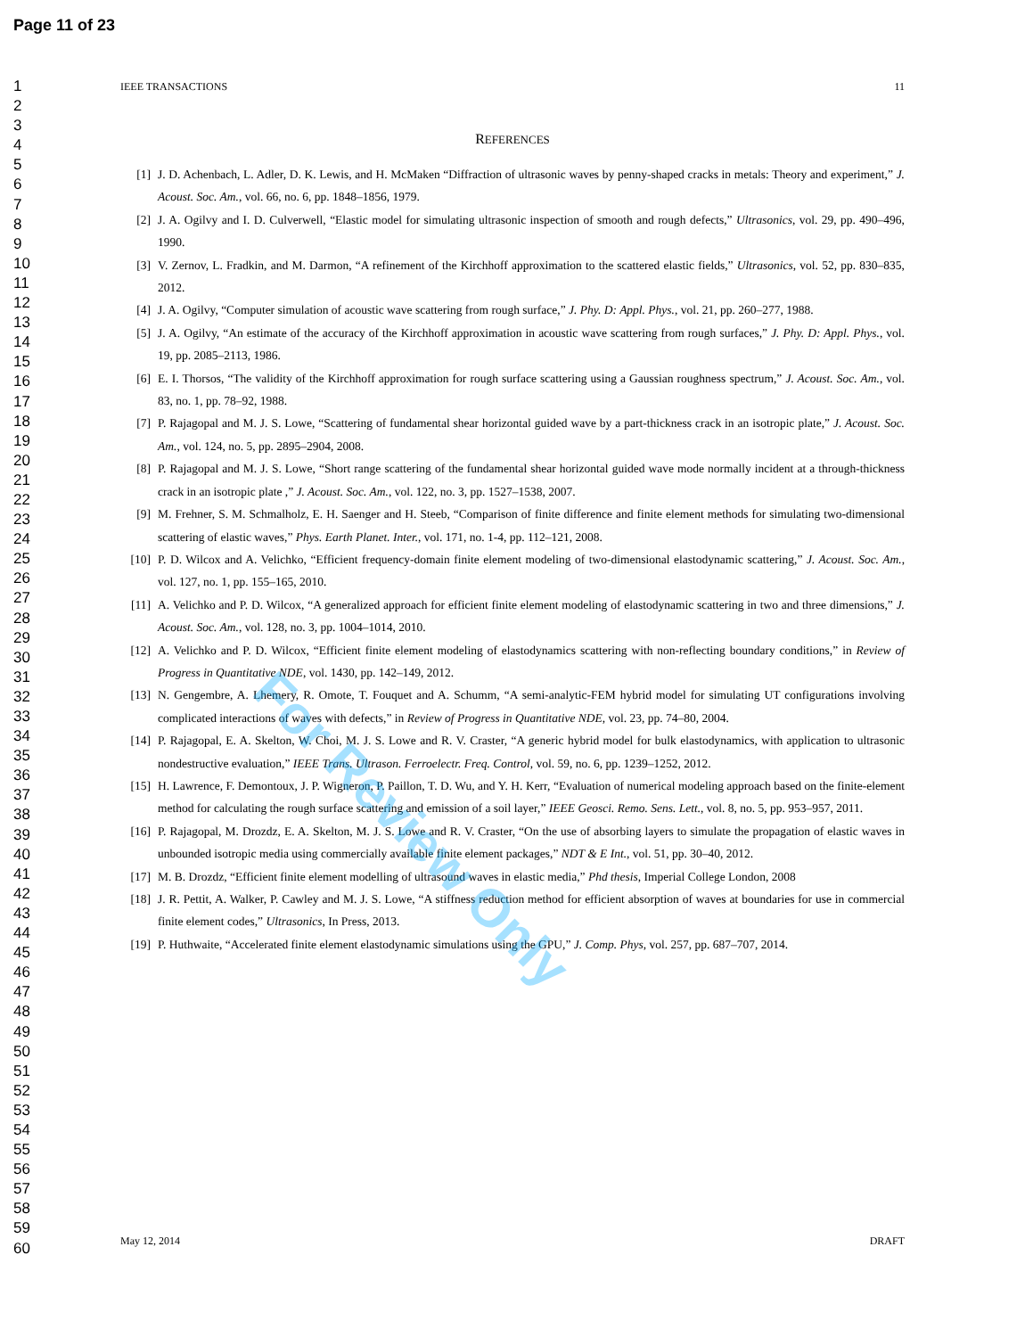Page 11 of 23
1
2
3
4
5
6
7
8
9
10
11
12
13
14
15
16
17
18
19
20
21
22
23
24
25
26
27
28
29
30
31
32
33
34
35
36
37
38
39
40
41
42
43
44
45
46
47
48
49
50
51
52
53
54
55
56
57
58
59
60
IEEE TRANSACTIONS 11
REFERENCES
[1] J. D. Achenbach, L. Adler, D. K. Lewis, and H. McMaken “Diffraction of ultrasonic waves by penny-shaped cracks in metals: Theory and experiment,” J. Acoust. Soc. Am., vol. 66, no. 6, pp. 1848–1856, 1979.
[2] J. A. Ogilvy and I. D. Culverwell, “Elastic model for simulating ultrasonic inspection of smooth and rough defects,” Ultrasonics, vol. 29, pp. 490–496, 1990.
[3] V. Zernov, L. Fradkin, and M. Darmon, “A refinement of the Kirchhoff approximation to the scattered elastic fields,” Ultrasonics, vol. 52, pp. 830–835, 2012.
[4] J. A. Ogilvy, “Computer simulation of acoustic wave scattering from rough surface,” J. Phy. D: Appl. Phys., vol. 21, pp. 260–277, 1988.
[5] J. A. Ogilvy, “An estimate of the accuracy of the Kirchhoff approximation in acoustic wave scattering from rough surfaces,” J. Phy. D: Appl. Phys., vol. 19, pp. 2085–2113, 1986.
[6] E. I. Thorsos, “The validity of the Kirchhoff approximation for rough surface scattering using a Gaussian roughness spectrum,” J. Acoust. Soc. Am., vol. 83, no. 1, pp. 78–92, 1988.
[7] P. Rajagopal and M. J. S. Lowe, “Scattering of fundamental shear horizontal guided wave by a part-thickness crack in an isotropic plate,” J. Acoust. Soc. Am., vol. 124, no. 5, pp. 2895–2904, 2008.
[8] P. Rajagopal and M. J. S. Lowe, “Short range scattering of the fundamental shear horizontal guided wave mode normally incident at a through-thickness crack in an isotropic plate ,” J. Acoust. Soc. Am., vol. 122, no. 3, pp. 1527–1538, 2007.
[9] M. Frehner, S. M. Schmalholz, E. H. Saenger and H. Steeb, “Comparison of finite difference and finite element methods for simulating two-dimensional scattering of elastic waves,” Phys. Earth Planet. Inter., vol. 171, no. 1-4, pp. 112–121, 2008.
[10] P. D. Wilcox and A. Velichko, “Efficient frequency-domain finite element modeling of two-dimensional elastodynamic scattering,” J. Acoust. Soc. Am., vol. 127, no. 1, pp. 155–165, 2010.
[11] A. Velichko and P. D. Wilcox, “A generalized approach for efficient finite element modeling of elastodynamic scattering in two and three dimensions,” J. Acoust. Soc. Am., vol. 128, no. 3, pp. 1004–1014, 2010.
[12] A. Velichko and P. D. Wilcox, “Efficient finite element modeling of elastodynamics scattering with non-reflecting boundary conditions,” in Review of Progress in Quantitative NDE, vol. 1430, pp. 142–149, 2012.
[13] N. Gengembre, A. Lhemery, R. Omote, T. Fouquet and A. Schumm, “A semi-analytic-FEM hybrid model for simulating UT configurations involving complicated interactions of waves with defects,” in Review of Progress in Quantitative NDE, vol. 23, pp. 74–80, 2004.
[14] P. Rajagopal, E. A. Skelton, W. Choi, M. J. S. Lowe and R. V. Craster, “A generic hybrid model for bulk elastodynamics, with application to ultrasonic nondestructive evaluation,” IEEE Trans. Ultrason. Ferroelectr. Freq. Control, vol. 59, no. 6, pp. 1239–1252, 2012.
[15] H. Lawrence, F. Demontoux, J. P. Wigneron, P. Paillon, T. D. Wu, and Y. H. Kerr, “Evaluation of numerical modeling approach based on the finite-element method for calculating the rough surface scattering and emission of a soil layer,” IEEE Geosci. Remo. Sens. Lett., vol. 8, no. 5, pp. 953–957, 2011.
[16] P. Rajagopal, M. Drozdz, E. A. Skelton, M. J. S. Lowe and R. V. Craster, “On the use of absorbing layers to simulate the propagation of elastic waves in unbounded isotropic media using commercially available finite element packages,” NDT & E Int., vol. 51, pp. 30–40, 2012.
[17] M. B. Drozdz, “Efficient finite element modelling of ultrasound waves in elastic media,” Phd thesis, Imperial College London, 2008
[18] J. R. Pettit, A. Walker, P. Cawley and M. J. S. Lowe, “A stiffness reduction method for efficient absorption of waves at boundaries for use in commercial finite element codes,” Ultrasonics, In Press, 2013.
[19] P. Huthwaite, “Accelerated finite element elastodynamic simulations using the GPU,” J. Comp. Phys, vol. 257, pp. 687–707, 2014.
For Review Only
May 12, 2014 DRAFT